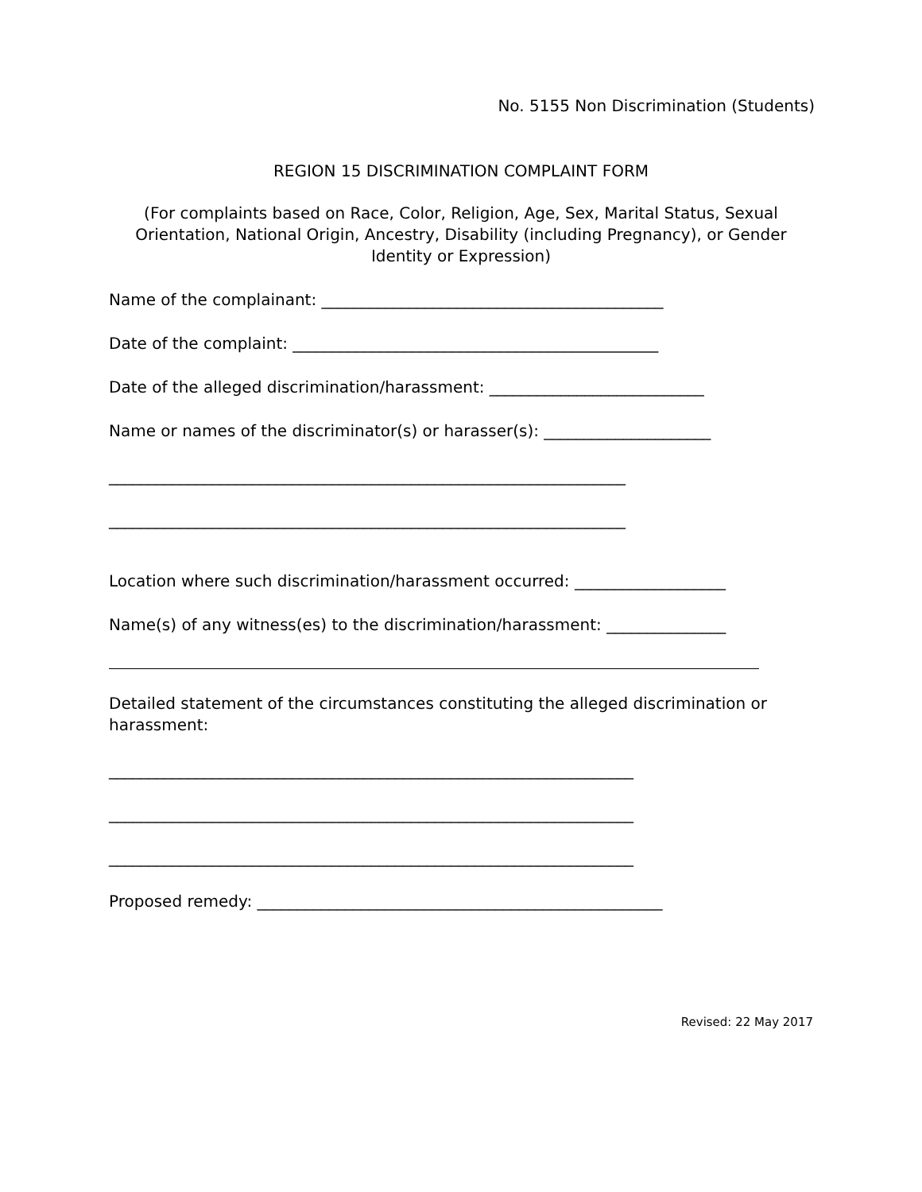No. 5155 Non Discrimination (Students)
REGION 15 DISCRIMINATION COMPLAINT FORM
(For complaints based on Race, Color, Religion, Age, Sex, Marital Status, Sexual Orientation, National Origin, Ancestry, Disability (including Pregnancy), or Gender Identity or Expression)
Name of the complainant: ___________________________________________
Date of the complaint: ______________________________________________
Date of the alleged discrimination/harassment: ___________________________
Name or names of the discriminator(s) or harasser(s): _____________________
_________________________________________________________________
_________________________________________________________________
Location where such discrimination/harassment occurred: ___________________
Name(s) of any witness(es) to the discrimination/harassment: _______________
Detailed statement of the circumstances constituting the alleged discrimination or harassment:
__________________________________________________________________
__________________________________________________________________
__________________________________________________________________
Proposed remedy: ___________________________________________________
Revised: 22 May 2017